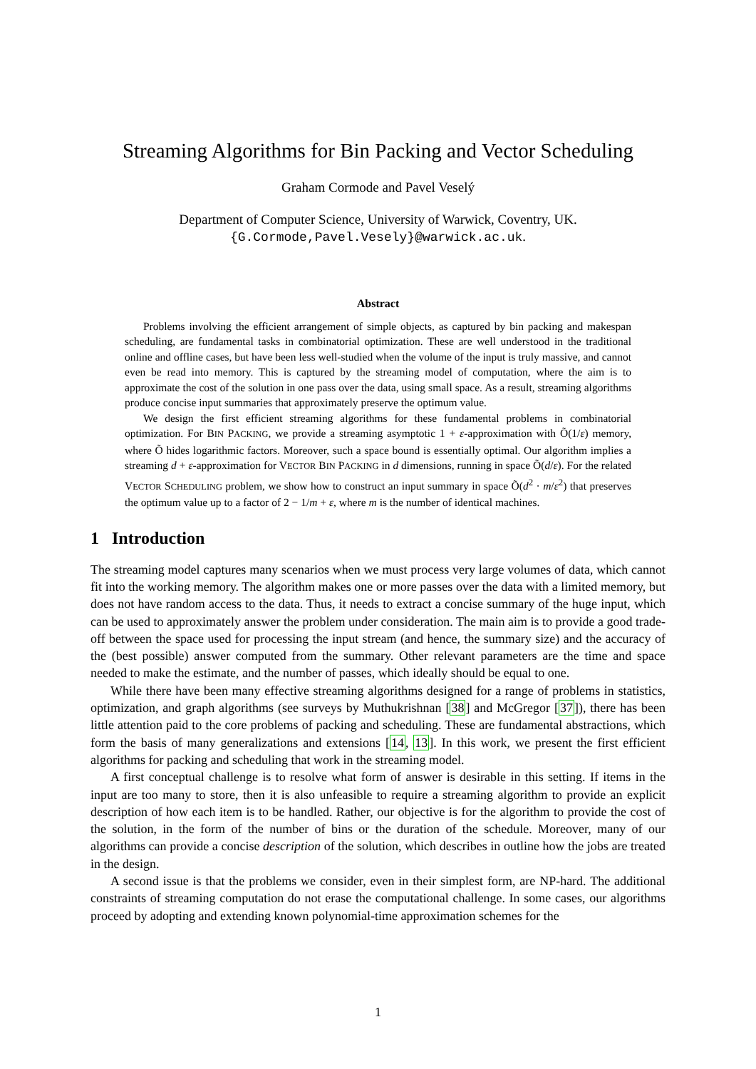Streaming Algorithms for Bin Packing and Vector Scheduling
Graham Cormode and Pavel Veselý
Department of Computer Science, University of Warwick, Coventry, UK.
{G.Cormode,Pavel.Vesely}@warwick.ac.uk.
Abstract
Problems involving the efficient arrangement of simple objects, as captured by bin packing and makespan scheduling, are fundamental tasks in combinatorial optimization. These are well understood in the traditional online and offline cases, but have been less well-studied when the volume of the input is truly massive, and cannot even be read into memory. This is captured by the streaming model of computation, where the aim is to approximate the cost of the solution in one pass over the data, using small space. As a result, streaming algorithms produce concise input summaries that approximately preserve the optimum value.
We design the first efficient streaming algorithms for these fundamental problems in combinatorial optimization. For BIN PACKING, we provide a streaming asymptotic 1 + ε-approximation with Õ(1/ε) memory, where Õ hides logarithmic factors. Moreover, such a space bound is essentially optimal. Our algorithm implies a streaming d + ε-approximation for VECTOR BIN PACKING in d dimensions, running in space Õ(d/ε). For the related VECTOR SCHEDULING problem, we show how to construct an input summary in space Õ(d<sup>2</sup> · m/ε<sup>2</sup>) that preserves the optimum value up to a factor of 2 − 1/m + ε, where m is the number of identical machines.
1 Introduction
The streaming model captures many scenarios when we must process very large volumes of data, which cannot fit into the working memory. The algorithm makes one or more passes over the data with a limited memory, but does not have random access to the data. Thus, it needs to extract a concise summary of the huge input, which can be used to approximately answer the problem under consideration. The main aim is to provide a good trade-off between the space used for processing the input stream (and hence, the summary size) and the accuracy of the (best possible) answer computed from the summary. Other relevant parameters are the time and space needed to make the estimate, and the number of passes, which ideally should be equal to one.
While there have been many effective streaming algorithms designed for a range of problems in statistics, optimization, and graph algorithms (see surveys by Muthukrishnan [38] and McGregor [37]), there has been little attention paid to the core problems of packing and scheduling. These are fundamental abstractions, which form the basis of many generalizations and extensions [14, 13]. In this work, we present the first efficient algorithms for packing and scheduling that work in the streaming model.
A first conceptual challenge is to resolve what form of answer is desirable in this setting. If items in the input are too many to store, then it is also unfeasible to require a streaming algorithm to provide an explicit description of how each item is to be handled. Rather, our objective is for the algorithm to provide the cost of the solution, in the form of the number of bins or the duration of the schedule. Moreover, many of our algorithms can provide a concise description of the solution, which describes in outline how the jobs are treated in the design.
A second issue is that the problems we consider, even in their simplest form, are NP-hard. The additional constraints of streaming computation do not erase the computational challenge. In some cases, our algorithms proceed by adopting and extending known polynomial-time approximation schemes for the
1